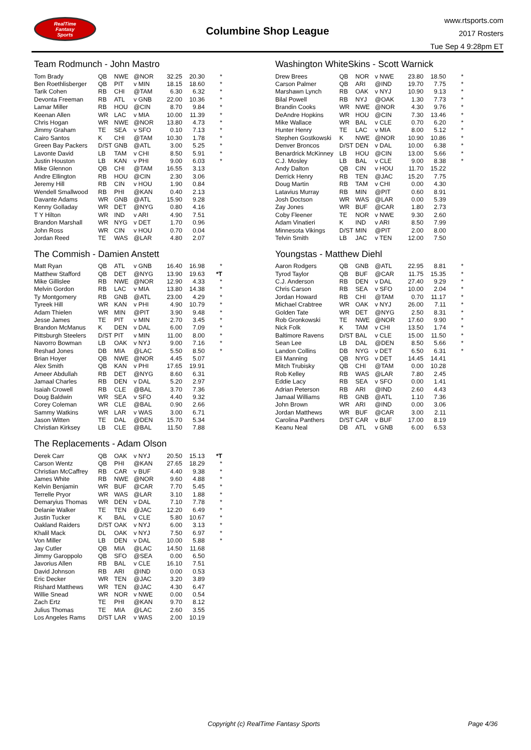RealTime
Fantasy
Sports
Columbine Shop League
www.rtsports.com
2017 Rosters
Tue Sep 4 9:28pm ET
Team Rodmunch - John Mastro
| Tom Brady | QB | NWE | @NOR | 32.25 | 20.30 | * |
| Ben Roethlisberger | QB | PIT | v MIN | 18.15 | 18.60 | * |
| Tarik Cohen | RB | CHI | @TAM | 6.30 | 6.32 | * |
| Devonta Freeman | RB | ATL | v GNB | 22.00 | 10.36 | * |
| Lamar Miller | RB | HOU | @CIN | 8.70 | 9.84 | * |
| Keenan Allen | WR | LAC | v MIA | 10.00 | 11.39 | * |
| Chris Hogan | WR | NWE | @NOR | 13.80 | 4.73 | * |
| Jimmy Graham | TE | SEA | v SFO | 0.10 | 7.13 | * |
| Cairo Santos | K | CHI | @TAM | 10.30 | 1.78 | * |
| Green Bay Packers | D/ST | GNB | @ATL | 3.00 | 5.25 | * |
| Lavonte David | LB | TAM | v CHI | 8.50 | 5.91 | * |
| Justin Houston | LB | KAN | v PHI | 9.00 | 6.03 | * |
| Mike Glennon | QB | CHI | @TAM | 16.55 | 3.13 | |
| Andre Ellington | RB | HOU | @CIN | 2.30 | 3.06 | |
| Jeremy Hill | RB | CIN | v HOU | 1.90 | 0.84 | |
| Wendell Smallwood | RB | PHI | @KAN | 0.40 | 2.13 | |
| Davante Adams | WR | GNB | @ATL | 15.90 | 9.28 | |
| Kenny Golladay | WR | DET | @NYG | 0.80 | 4.16 | |
| T Y Hilton | WR | IND | v ARI | 4.90 | 7.51 | |
| Brandon Marshall | WR | NYG | v DET | 1.70 | 0.96 | |
| John Ross | WR | CIN | v HOU | 0.70 | 0.04 | |
| Jordan Reed | TE | WAS | @LAR | 4.80 | 2.07 | |
The Commish - Damien Anstett
| Matt Ryan | QB | ATL | v GNB | 16.40 | 16.98 | * |
| Matthew Stafford | QB | DET | @NYG | 13.90 | 19.63 | *T |
| Mike Gillislee | RB | NWE | @NOR | 12.90 | 4.33 | * |
| Melvin Gordon | RB | LAC | v MIA | 13.80 | 14.38 | * |
| Ty Montgomery | RB | GNB | @ATL | 23.00 | 4.29 | * |
| Tyreek Hill | WR | KAN | v PHI | 4.90 | 10.79 | * |
| Adam Thielen | WR | MIN | @PIT | 3.90 | 9.48 | * |
| Jesse James | TE | PIT | v MIN | 2.70 | 3.45 | * |
| Brandon McManus | K | DEN | v DAL | 6.00 | 7.09 | * |
| Pittsburgh Steelers | D/ST | PIT | v MIN | 11.00 | 8.00 | * |
| Navorro Bowman | LB | OAK | v NYJ | 9.00 | 7.16 | * |
| Reshad Jones | DB | MIA | @LAC | 5.50 | 8.50 | * |
| Brian Hoyer | QB | NWE | @NOR | 4.45 | 5.07 | |
| Alex Smith | QB | KAN | v PHI | 17.65 | 19.91 | |
| Ameer Abdullah | RB | DET | @NYG | 8.60 | 6.31 | |
| Jamaal Charles | RB | DEN | v DAL | 5.20 | 2.97 | |
| Isaiah Crowell | RB | CLE | @BAL | 3.70 | 7.36 | |
| Doug Baldwin | WR | SEA | v SFO | 4.40 | 9.32 | |
| Corey Coleman | WR | CLE | @BAL | 0.90 | 2.66 | |
| Sammy Watkins | WR | LAR | v WAS | 3.00 | 6.71 | |
| Jason Witten | TE | DAL | @DEN | 15.70 | 5.34 | |
| Christian Kirksey | LB | CLE | @BAL | 11.50 | 7.88 | |
The Replacements - Adam Olson
| Derek Carr | QB | OAK | v NYJ | 20.50 | 15.13 | *T |
| Carson Wentz | QB | PHI | @KAN | 27.65 | 18.29 | * |
| Christian McCaffrey | RB | CAR | v BUF | 4.40 | 9.38 | * |
| James White | RB | NWE | @NOR | 9.60 | 4.88 | * |
| Kelvin Benjamin | WR | BUF | @CAR | 7.70 | 5.45 | * |
| Terrelle Pryor | WR | WAS | @LAR | 3.10 | 1.88 | * |
| Demaryius Thomas | WR | DEN | v DAL | 7.10 | 7.78 | * |
| Delanie Walker | TE | TEN | @JAC | 12.20 | 6.49 | * |
| Justin Tucker | K | BAL | v CLE | 5.80 | 10.67 | * |
| Oakland Raiders | D/ST | OAK | v NYJ | 6.00 | 3.13 | * |
| Khalil Mack | DL | OAK | v NYJ | 7.50 | 6.97 | * |
| Von Miller | LB | DEN | v DAL | 10.00 | 5.88 | * |
| Jay Cutler | QB | MIA | @LAC | 14.50 | 11.68 | |
| Jimmy Garoppolo | QB | SFO | @SEA | 0.00 | 6.50 | |
| Javorius Allen | RB | BAL | v CLE | 16.10 | 7.51 | |
| David Johnson | RB | ARI | @IND | 0.00 | 0.53 | |
| Eric Decker | WR | TEN | @JAC | 3.20 | 3.89 | |
| Rishard Matthews | WR | TEN | @JAC | 4.30 | 6.47 | |
| Willie Snead | WR | NOR | v NWE | 0.00 | 0.54 | |
| Zach Ertz | TE | PHI | @KAN | 9.70 | 8.12 | |
| Julius Thomas | TE | MIA | @LAC | 2.60 | 3.55 | |
| Los Angeles Rams | D/ST | LAR | v WAS | 2.00 | 10.19 | |
Washington WhiteSkins - Scott Warnick
| Drew Brees | QB | NOR | v NWE | 23.80 | 18.50 | * |
| Carson Palmer | QB | ARI | @IND | 19.70 | 7.75 | * |
| Marshawn Lynch | RB | OAK | v NYJ | 10.90 | 9.13 | * |
| Bilal Powell | RB | NYJ | @OAK | 1.30 | 7.73 | * |
| Brandin Cooks | WR | NWE | @NOR | 4.30 | 9.76 | * |
| DeAndre Hopkins | WR | HOU | @CIN | 7.30 | 13.46 | * |
| Mike Wallace | WR | BAL | v CLE | 0.70 | 6.20 | * |
| Hunter Henry | TE | LAC | v MIA | 8.00 | 5.12 | * |
| Stephen Gostkowski | K | NWE | @NOR | 10.90 | 10.86 | * |
| Denver Broncos | D/ST | DEN | v DAL | 10.00 | 6.38 | * |
| Benardrick McKinney | LB | HOU | @CIN | 13.00 | 5.66 | * |
| C.J. Mosley | LB | BAL | v CLE | 9.00 | 8.38 | * |
| Andy Dalton | QB | CIN | v HOU | 11.70 | 15.22 | |
| Derrick Henry | RB | TEN | @JAC | 15.20 | 7.75 | |
| Doug Martin | RB | TAM | v CHI | 0.00 | 4.30 | |
| Latavius Murray | RB | MIN | @PIT | 0.60 | 8.91 | |
| Josh Doctson | WR | WAS | @LAR | 0.00 | 5.39 | |
| Zay Jones | WR | BUF | @CAR | 1.80 | 2.73 | |
| Coby Fleener | TE | NOR | v NWE | 9.30 | 2.60 | |
| Adam Vinatieri | K | IND | v ARI | 8.50 | 7.99 | |
| Minnesota Vikings | D/ST | MIN | @PIT | 2.00 | 8.00 | |
| Telvin Smith | LB | JAC | v TEN | 12.00 | 7.50 | |
Youngstas - Matthew Diehl
| Aaron Rodgers | QB | GNB | @ATL | 22.95 | 8.81 | * |
| Tyrod Taylor | QB | BUF | @CAR | 11.75 | 15.35 | * |
| C.J. Anderson | RB | DEN | v DAL | 27.40 | 9.29 | * |
| Chris Carson | RB | SEA | v SFO | 10.00 | 2.04 | * |
| Jordan Howard | RB | CHI | @TAM | 0.70 | 11.17 | * |
| Michael Crabtree | WR | OAK | v NYJ | 26.00 | 7.11 | * |
| Golden Tate | WR | DET | @NYG | 2.50 | 8.31 | * |
| Rob Gronkowski | TE | NWE | @NOR | 17.60 | 9.90 | * |
| Nick Folk | K | TAM | v CHI | 13.50 | 1.74 | * |
| Baltimore Ravens | D/ST | BAL | v CLE | 15.00 | 11.50 | * |
| Sean Lee | LB | DAL | @DEN | 8.50 | 5.66 | * |
| Landon Collins | DB | NYG | v DET | 6.50 | 6.31 | * |
| Eli Manning | QB | NYG | v DET | 14.45 | 14.41 | |
| Mitch Trubisky | QB | CHI | @TAM | 0.00 | 10.28 | |
| Rob Kelley | RB | WAS | @LAR | 7.80 | 2.45 | |
| Eddie Lacy | RB | SEA | v SFO | 0.00 | 1.41 | |
| Adrian Peterson | RB | ARI | @IND | 2.60 | 4.43 | |
| Jamaal Williams | RB | GNB | @ATL | 1.10 | 7.36 | |
| John Brown | WR | ARI | @IND | 0.00 | 3.06 | |
| Jordan Matthews | WR | BUF | @CAR | 3.00 | 2.11 | |
| Carolina Panthers | D/ST | CAR | v BUF | 17.00 | 8.19 | |
| Keanu Neal | DB | ATL | v GNB | 6.00 | 6.53 | |
Copyright (c) RealTime Fantasy Sports Page 4/36